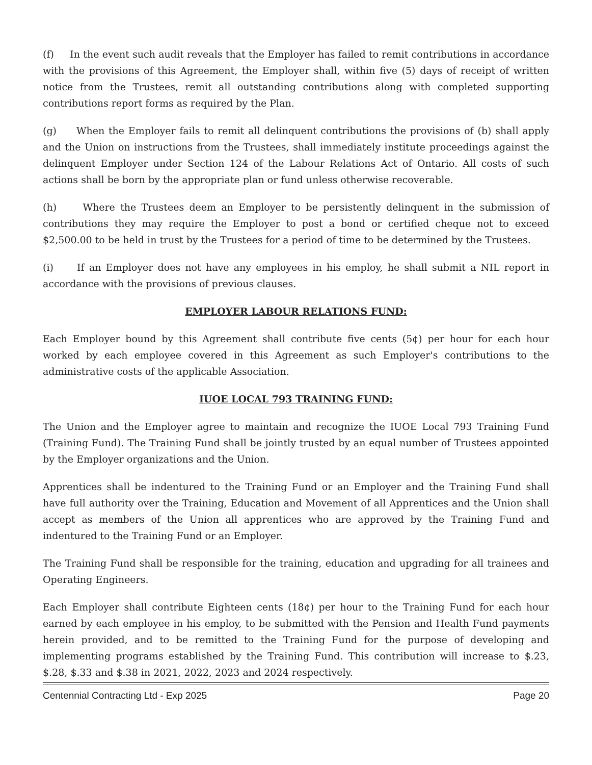(f) In the event such audit reveals that the Employer has failed to remit contributions in accordance with the provisions of this Agreement, the Employer shall, within five (5) days of receipt of written notice from the Trustees, remit all outstanding contributions along with completed supporting contributions report forms as required by the Plan.
(g) When the Employer fails to remit all delinquent contributions the provisions of (b) shall apply and the Union on instructions from the Trustees, shall immediately institute proceedings against the delinquent Employer under Section 124 of the Labour Relations Act of Ontario. All costs of such actions shall be born by the appropriate plan or fund unless otherwise recoverable.
(h) Where the Trustees deem an Employer to be persistently delinquent in the submission of contributions they may require the Employer to post a bond or certified cheque not to exceed $2,500.00 to be held in trust by the Trustees for a period of time to be determined by the Trustees.
(i) If an Employer does not have any employees in his employ, he shall submit a NIL report in accordance with the provisions of previous clauses.
EMPLOYER LABOUR RELATIONS FUND:
Each Employer bound by this Agreement shall contribute five cents (5¢) per hour for each hour worked by each employee covered in this Agreement as such Employer's contributions to the administrative costs of the applicable Association.
IUOE LOCAL 793 TRAINING FUND:
The Union and the Employer agree to maintain and recognize the IUOE Local 793 Training Fund (Training Fund). The Training Fund shall be jointly trusted by an equal number of Trustees appointed by the Employer organizations and the Union.
Apprentices shall be indentured to the Training Fund or an Employer and the Training Fund shall have full authority over the Training, Education and Movement of all Apprentices and the Union shall accept as members of the Union all apprentices who are approved by the Training Fund and indentured to the Training Fund or an Employer.
The Training Fund shall be responsible for the training, education and upgrading for all trainees and Operating Engineers.
Each Employer shall contribute Eighteen cents (18¢) per hour to the Training Fund for each hour earned by each employee in his employ, to be submitted with the Pension and Health Fund payments herein provided, and to be remitted to the Training Fund for the purpose of developing and implementing programs established by the Training Fund. This contribution will increase to $.23, $.28, $.33 and $.38 in 2021, 2022, 2023 and 2024 respectively.
Centennial Contracting Ltd - Exp 2025 Page 20